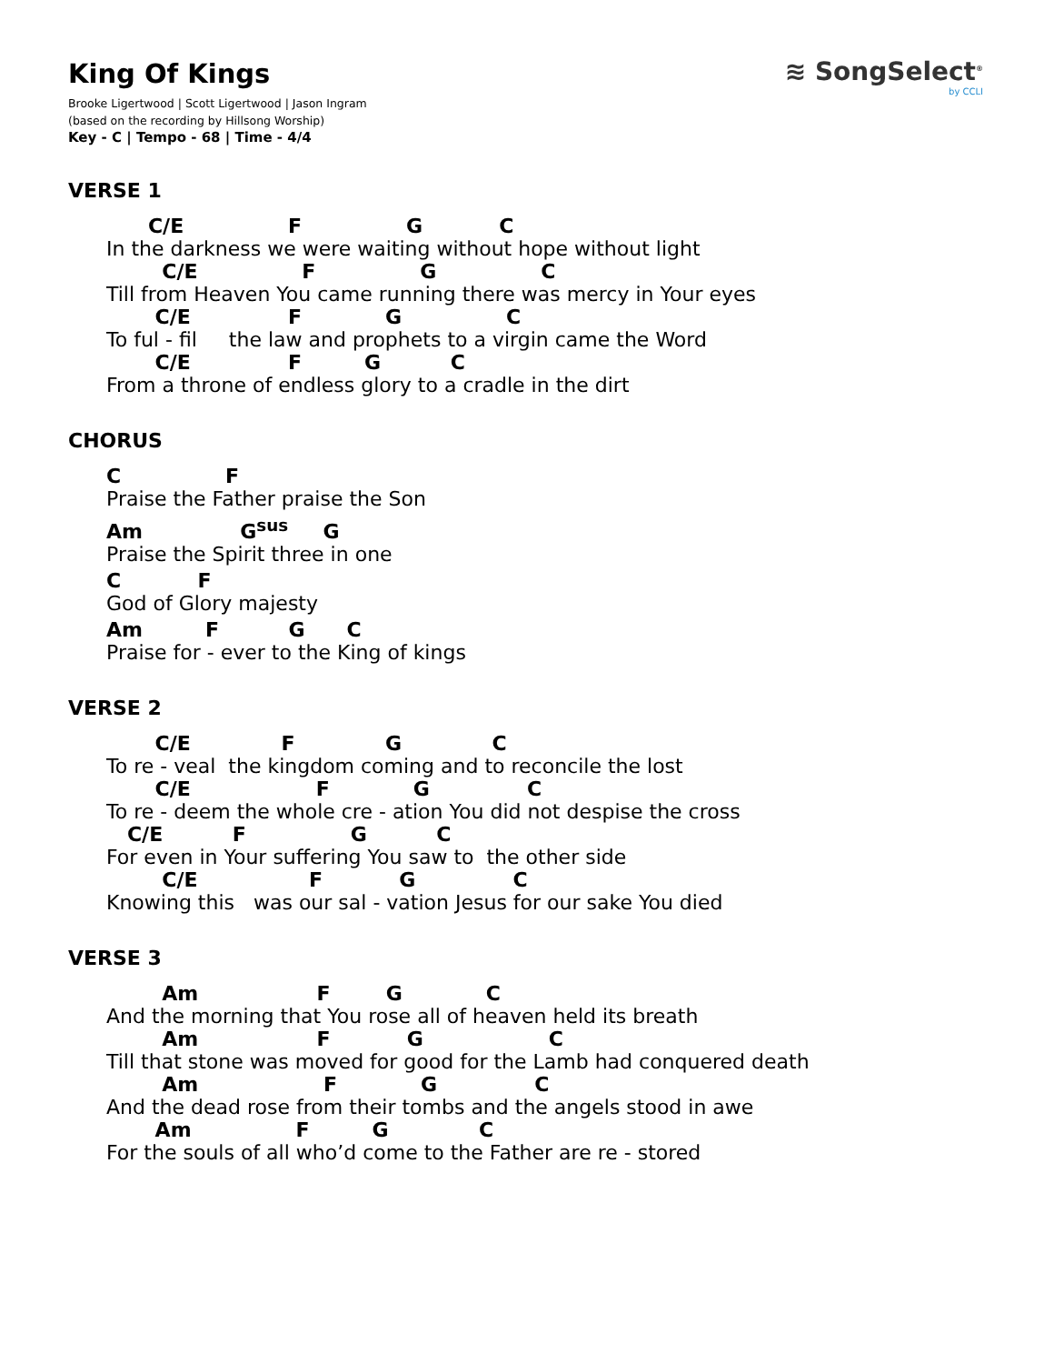≋ SongSelect<sup>®</sup>
by CCLI
King Of Kings
Brooke Ligertwood | Scott Ligertwood | Jason Ingram
(based on the recording by Hillsong Worship)
Key - C | Tempo - 68 | Time - 4/4
VERSE 1
      C/E               F               G           C
In the darkness we were waiting without hope without light
        C/E               F               G               C
Till from Heaven You came running there was mercy in Your eyes
       C/E              F            G               C
To ful - fil     the law and prophets to a virgin came the Word
       C/E              F         G          C
From a throne of endless glory to a cradle in the dirt
CHORUS
C               F
Praise the Father praise the Son
Am              Gsus     G
Praise the Spirit three in one
C           F
God of Glory majesty
Am         F          G      C
Praise for - ever to the King of kings
VERSE 2
       C/E             F             G             C
To re - veal  the kingdom coming and to reconcile the lost
       C/E                  F            G              C
To re - deem the whole cre - ation You did not despise the cross
   C/E          F               G          C
For even in Your suffering You saw to  the other side
        C/E                F           G              C
Knowing this   was our sal - vation Jesus for our sake You died
VERSE 3
        Am                 F        G            C
And the morning that You rose all of heaven held its breath
        Am                 F           G                  C
Till that stone was moved for good for the Lamb had conquered death
        Am                  F            G              C
And the dead rose from their tombs and the angels stood in awe
       Am               F         G             C
For the souls of all who’d come to the Father are re - stored